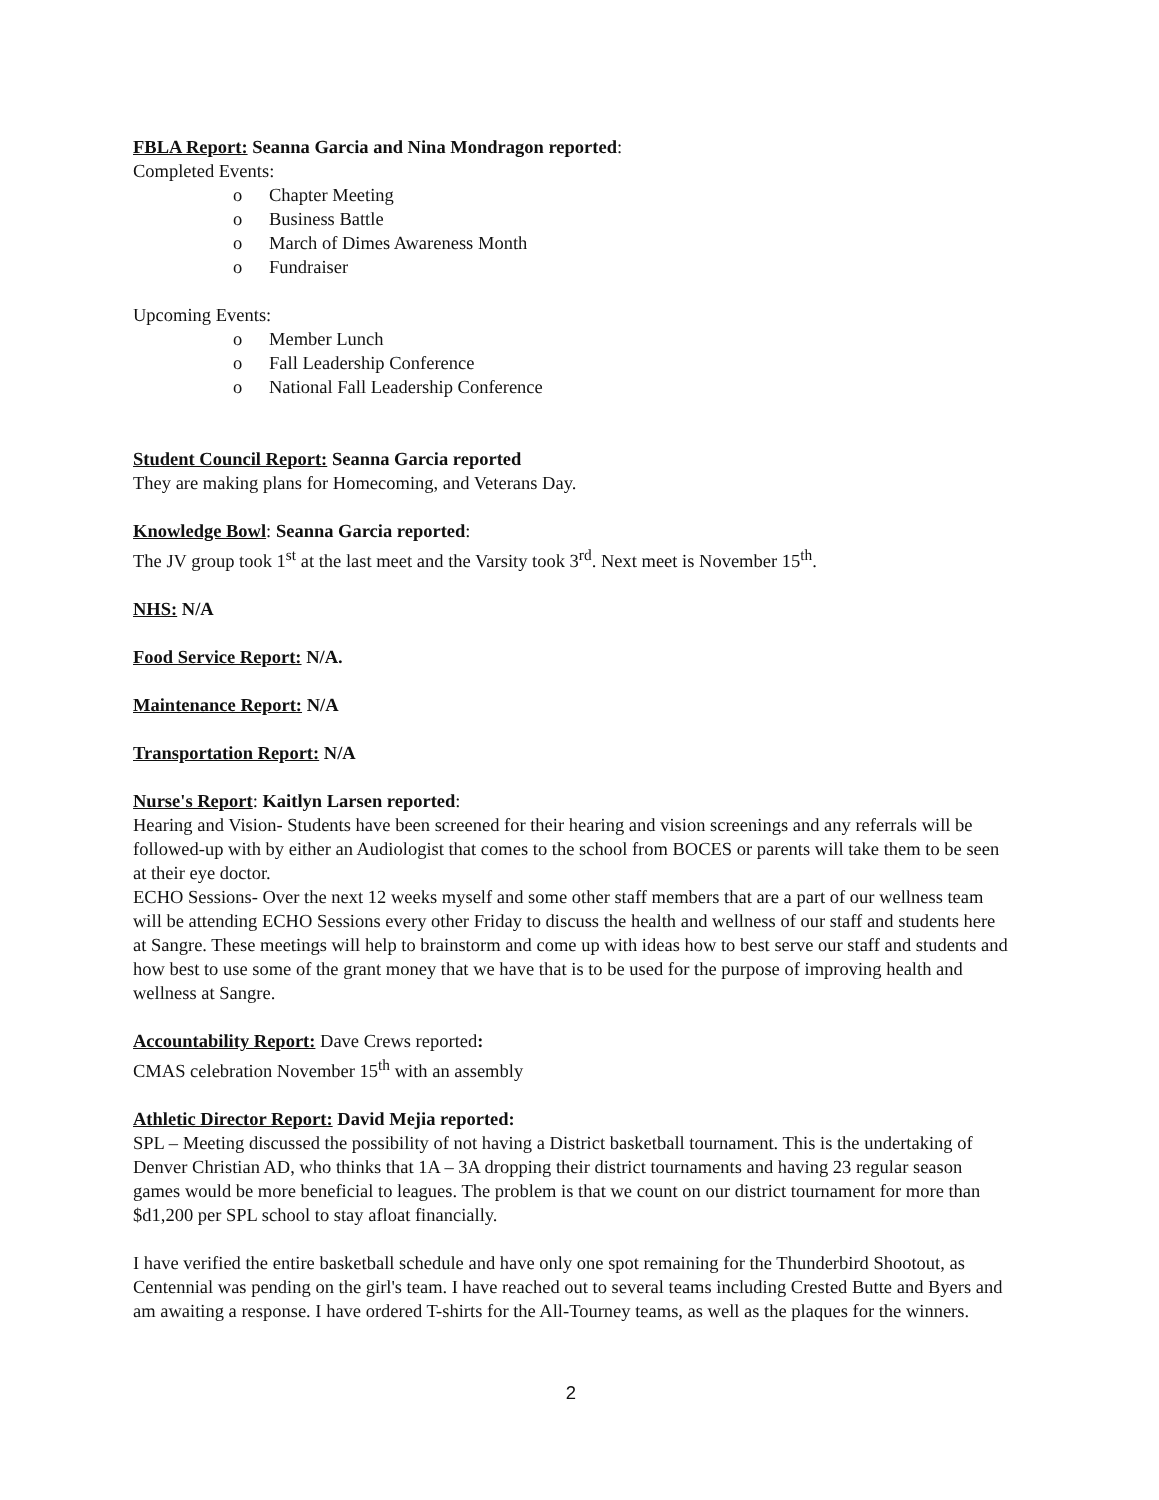FBLA Report: Seanna Garcia and Nina Mondragon reported:
Completed Events:
o Chapter Meeting
o Business Battle
o March of Dimes Awareness Month
o Fundraiser
Upcoming Events:
o Member Lunch
o Fall Leadership Conference
o National Fall Leadership Conference
Student Council Report: Seanna Garcia reported
They are making plans for Homecoming, and Veterans Day.
Knowledge Bowl: Seanna Garcia reported:
The JV group took 1<sup>st</sup> at the last meet and the Varsity took 3<sup>rd</sup>. Next meet is November 15<sup>th</sup>.
NHS: N/A
Food Service Report: N/A.
Maintenance Report: N/A
Transportation Report: N/A
Nurse's Report: Kaitlyn Larsen reported:
Hearing and Vision- Students have been screened for their hearing and vision screenings and any referrals will be followed-up with by either an Audiologist that comes to the school from BOCES or parents will take them to be seen at their eye doctor.
ECHO Sessions- Over the next 12 weeks myself and some other staff members that are a part of our wellness team will be attending ECHO Sessions every other Friday to discuss the health and wellness of our staff and students here at Sangre. These meetings will help to brainstorm and come up with ideas how to best serve our staff and students and how best to use some of the grant money that we have that is to be used for the purpose of improving health and wellness at Sangre.
Accountability Report: Dave Crews reported:
CMAS celebration November 15<sup>th</sup> with an assembly
Athletic Director Report: David Mejia reported:
SPL – Meeting discussed the possibility of not having a District basketball tournament. This is the undertaking of Denver Christian AD, who thinks that 1A – 3A dropping their district tournaments and having 23 regular season games would be more beneficial to leagues. The problem is that we count on our district tournament for more than $d1,200 per SPL school to stay afloat financially.
I have verified the entire basketball schedule and have only one spot remaining for the Thunderbird Shootout, as Centennial was pending on the girl's team. I have reached out to several teams including Crested Butte and Byers and am awaiting a response. I have ordered T-shirts for the All-Tourney teams, as well as the plaques for the winners.
2